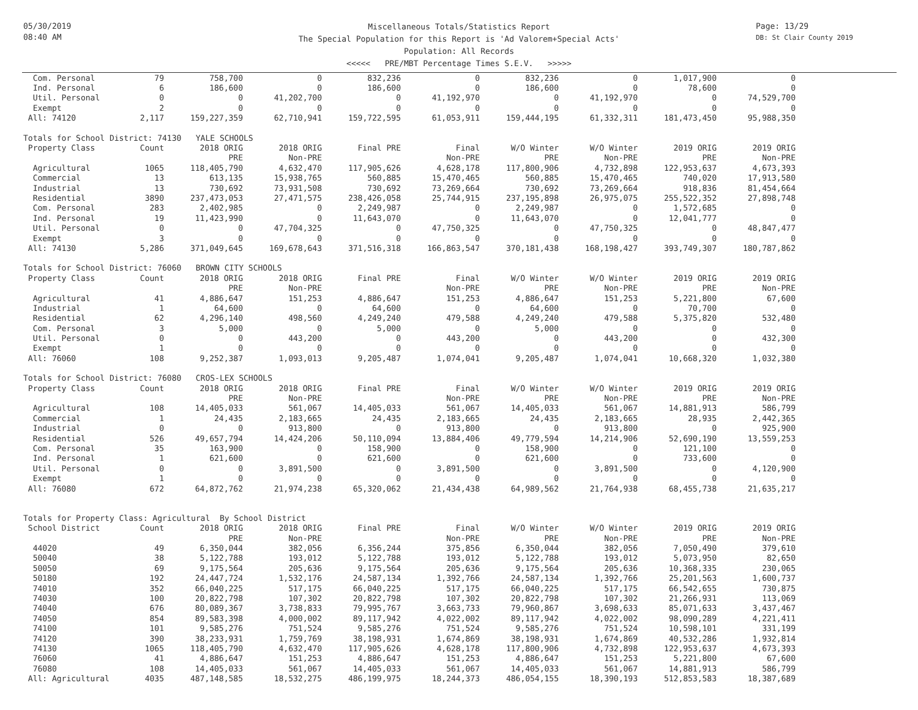05/30/2019
08:40 AM
Miscellaneous Totals/Statistics Report
The Special Population for this Report is 'Ad Valorem+Special Acts'
Population: All Records
<<<<< PRE/MBT Percentage Times S.E.V. >>>>>
Page: 13/29
DB: St Clair County 2019
| Com. Personal | 79 | 758,700 | 0 | 832,236 | 0 | 832,236 | 0 | 1,017,900 | 0 |
| Ind. Personal | 6 | 186,600 | 0 | 186,600 | 0 | 186,600 | 0 | 78,600 | 0 |
| Util. Personal | 0 | 0 | 41,202,700 | 0 | 41,192,970 | 0 | 41,192,970 | 0 | 74,529,700 |
| Exempt | 2 | 0 | 0 | 0 | 0 | 0 | 0 | 0 | 0 |
| All: 74120 | 2,117 | 159,227,359 | 62,710,941 | 159,722,595 | 61,053,911 | 159,444,195 | 61,332,311 | 181,473,450 | 95,988,350 |
| Totals for School District: 74130 YALE SCHOOLS | | | | | | | | | |
| Property Class | Count | 2018 ORIG | 2018 ORIG | Final PRE | Final | W/O Winter | W/O Winter | 2019 ORIG | 2019 ORIG |
| | | PRE | Non-PRE | | Non-PRE | PRE | Non-PRE | PRE | Non-PRE |
| Agricultural | 1065 | 118,405,790 | 4,632,470 | 117,905,626 | 4,628,178 | 117,800,906 | 4,732,898 | 122,953,637 | 4,673,393 |
| Commercial | 13 | 613,135 | 15,938,765 | 560,885 | 15,470,465 | 560,885 | 15,470,465 | 740,020 | 17,913,580 |
| Industrial | 13 | 730,692 | 73,931,508 | 730,692 | 73,269,664 | 730,692 | 73,269,664 | 918,836 | 81,454,664 |
| Residential | 3890 | 237,473,053 | 27,471,575 | 238,426,058 | 25,744,915 | 237,195,898 | 26,975,075 | 255,522,352 | 27,898,748 |
| Com. Personal | 283 | 2,402,985 | 0 | 2,249,987 | 0 | 2,249,987 | 0 | 1,572,685 | 0 |
| Ind. Personal | 19 | 11,423,990 | 0 | 11,643,070 | 0 | 11,643,070 | 0 | 12,041,777 | 0 |
| Util. Personal | 0 | 0 | 47,704,325 | 0 | 47,750,325 | 0 | 47,750,325 | 0 | 48,847,477 |
| Exempt | 3 | 0 | 0 | 0 | 0 | 0 | 0 | 0 | 0 |
| All: 74130 | 5,286 | 371,049,645 | 169,678,643 | 371,516,318 | 166,863,547 | 370,181,438 | 168,198,427 | 393,749,307 | 180,787,862 |
| Totals for School District: 76060 BROWN CITY SCHOOLS | | | | | | | | | |
| Property Class | Count | 2018 ORIG | 2018 ORIG | Final PRE | Final | W/O Winter | W/O Winter | 2019 ORIG | 2019 ORIG |
| | | PRE | Non-PRE | | Non-PRE | PRE | Non-PRE | PRE | Non-PRE |
| Agricultural | 41 | 4,886,647 | 151,253 | 4,886,647 | 151,253 | 4,886,647 | 151,253 | 5,221,800 | 67,600 |
| Industrial | 1 | 64,600 | 0 | 64,600 | 0 | 64,600 | 0 | 70,700 | 0 |
| Residential | 62 | 4,296,140 | 498,560 | 4,249,240 | 479,588 | 4,249,240 | 479,588 | 5,375,820 | 532,480 |
| Com. Personal | 3 | 5,000 | 0 | 5,000 | 0 | 5,000 | 0 | 0 | 0 |
| Util. Personal | 0 | 0 | 443,200 | 0 | 443,200 | 0 | 443,200 | 0 | 432,300 |
| Exempt | 1 | 0 | 0 | 0 | 0 | 0 | 0 | 0 | 0 |
| All: 76060 | 108 | 9,252,387 | 1,093,013 | 9,205,487 | 1,074,041 | 9,205,487 | 1,074,041 | 10,668,320 | 1,032,380 |
| Totals for School District: 76080 CROS-LEX SCHOOLS | | | | | | | | | |
| Property Class | Count | 2018 ORIG | 2018 ORIG | Final PRE | Final | W/O Winter | W/O Winter | 2019 ORIG | 2019 ORIG |
| | | PRE | Non-PRE | | Non-PRE | PRE | Non-PRE | PRE | Non-PRE |
| Agricultural | 108 | 14,405,033 | 561,067 | 14,405,033 | 561,067 | 14,405,033 | 561,067 | 14,881,913 | 586,799 |
| Commercial | 1 | 24,435 | 2,183,665 | 24,435 | 2,183,665 | 24,435 | 2,183,665 | 28,935 | 2,442,365 |
| Industrial | 0 | 0 | 913,800 | 0 | 913,800 | 0 | 913,800 | 0 | 925,900 |
| Residential | 526 | 49,657,794 | 14,424,206 | 50,110,094 | 13,884,406 | 49,779,594 | 14,214,906 | 52,690,190 | 13,559,253 |
| Com. Personal | 35 | 163,900 | 0 | 158,900 | 0 | 158,900 | 0 | 121,100 | 0 |
| Ind. Personal | 1 | 621,600 | 0 | 621,600 | 0 | 621,600 | 0 | 733,600 | 0 |
| Util. Personal | 0 | 0 | 3,891,500 | 0 | 3,891,500 | 0 | 3,891,500 | 0 | 4,120,900 |
| Exempt | 1 | 0 | 0 | 0 | 0 | 0 | 0 | 0 | 0 |
| All: 76080 | 672 | 64,872,762 | 21,974,238 | 65,320,062 | 21,434,438 | 64,989,562 | 21,764,938 | 68,455,738 | 21,635,217 |
| Totals for Property Class: Agricultural By School District | | | | | | | | | |
| School District | Count | 2018 ORIG | 2018 ORIG | Final PRE | Final | W/O Winter | W/O Winter | 2019 ORIG | 2019 ORIG |
| | | PRE | Non-PRE | | Non-PRE | PRE | Non-PRE | PRE | Non-PRE |
| 44020 | 49 | 6,350,044 | 382,056 | 6,356,244 | 375,856 | 6,350,044 | 382,056 | 7,050,490 | 379,610 |
| 50040 | 38 | 5,122,788 | 193,012 | 5,122,788 | 193,012 | 5,122,788 | 193,012 | 5,073,950 | 82,650 |
| 50050 | 69 | 9,175,564 | 205,636 | 9,175,564 | 205,636 | 9,175,564 | 205,636 | 10,368,335 | 230,065 |
| 50180 | 192 | 24,447,724 | 1,532,176 | 24,587,134 | 1,392,766 | 24,587,134 | 1,392,766 | 25,201,563 | 1,600,737 |
| 74010 | 352 | 66,040,225 | 517,175 | 66,040,225 | 517,175 | 66,040,225 | 517,175 | 66,542,655 | 730,875 |
| 74030 | 100 | 20,822,798 | 107,302 | 20,822,798 | 107,302 | 20,822,798 | 107,302 | 21,266,931 | 113,069 |
| 74040 | 676 | 80,089,367 | 3,738,833 | 79,995,767 | 3,663,733 | 79,960,867 | 3,698,633 | 85,071,633 | 3,437,467 |
| 74050 | 854 | 89,583,398 | 4,000,002 | 89,117,942 | 4,022,002 | 89,117,942 | 4,022,002 | 98,090,289 | 4,221,411 |
| 74100 | 101 | 9,585,276 | 751,524 | 9,585,276 | 751,524 | 9,585,276 | 751,524 | 10,598,101 | 331,199 |
| 74120 | 390 | 38,233,931 | 1,759,769 | 38,198,931 | 1,674,869 | 38,198,931 | 1,674,869 | 40,532,286 | 1,932,814 |
| 74130 | 1065 | 118,405,790 | 4,632,470 | 117,905,626 | 4,628,178 | 117,800,906 | 4,732,898 | 122,953,637 | 4,673,393 |
| 76060 | 41 | 4,886,647 | 151,253 | 4,886,647 | 151,253 | 4,886,647 | 151,253 | 5,221,800 | 67,600 |
| 76080 | 108 | 14,405,033 | 561,067 | 14,405,033 | 561,067 | 14,405,033 | 561,067 | 14,881,913 | 586,799 |
| All: Agricultural | 4035 | 487,148,585 | 18,532,275 | 486,199,975 | 18,244,373 | 486,054,155 | 18,390,193 | 512,853,583 | 18,387,689 |